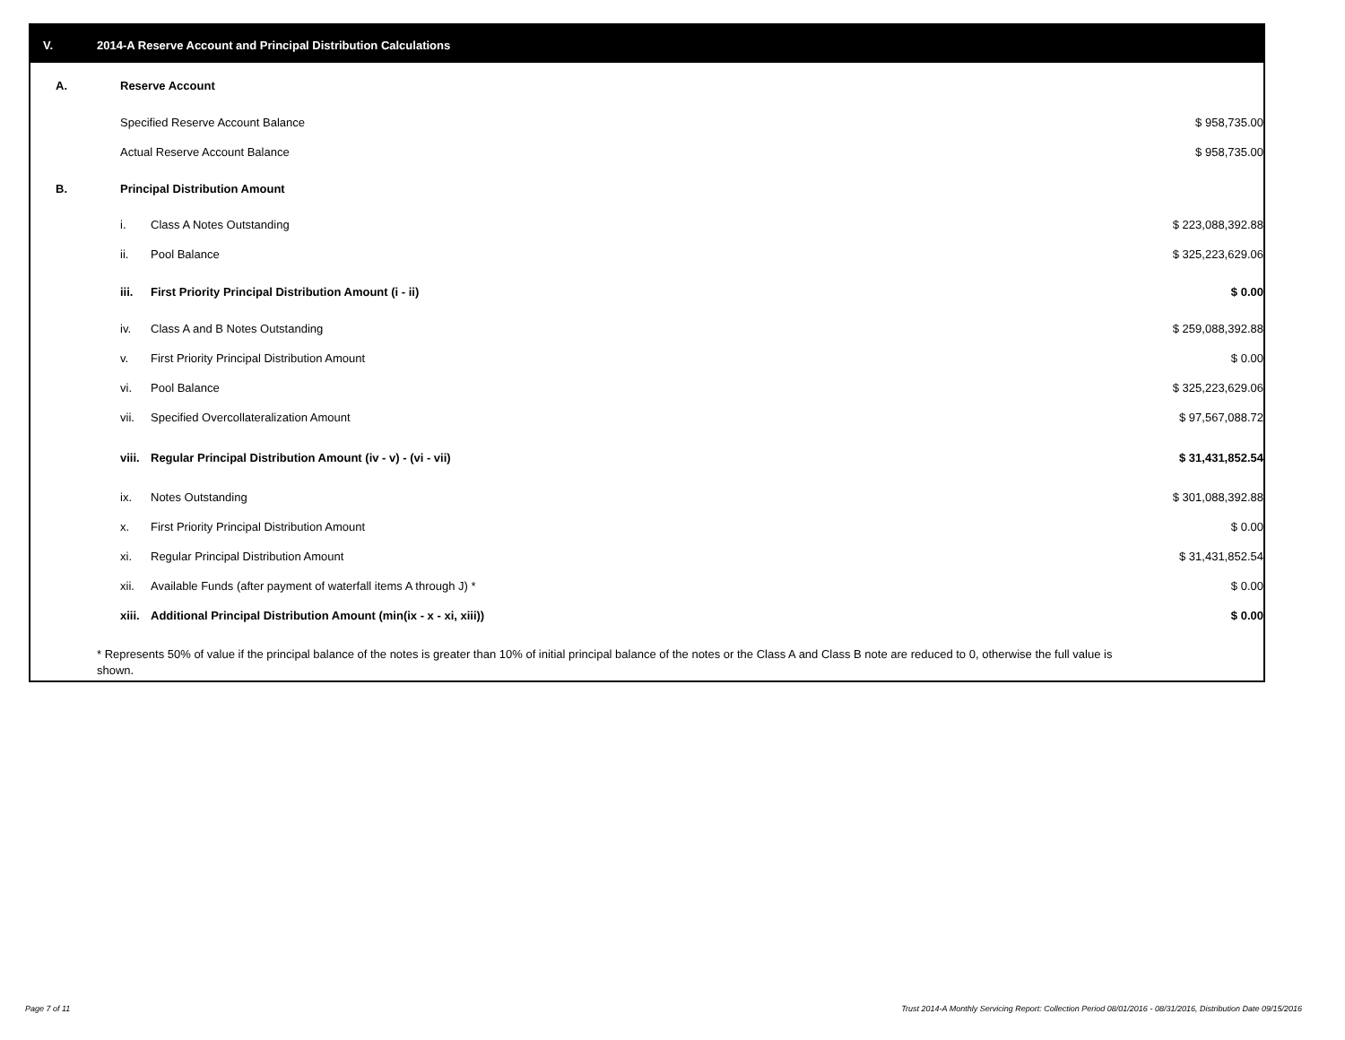V. 2014-A Reserve Account and Principal Distribution Calculations
| A. | Reserve Account | | | |
| | Specified Reserve Account Balance | | $ 958,735.00 | |
| | Actual Reserve Account Balance | | $ 958,735.00 | |
| B. | Principal Distribution Amount | | | |
| | i. | Class A Notes Outstanding | $ 223,088,392.88 | |
| | ii. | Pool Balance | $ 325,223,629.06 | |
| | iii. | First Priority Principal Distribution Amount (i - ii) | $ 0.00 | |
| | iv. | Class A and B Notes Outstanding | $ 259,088,392.88 | |
| | v. | First Priority Principal Distribution Amount | $ 0.00 | |
| | vi. | Pool Balance | $ 325,223,629.06 | |
| | vii. | Specified Overcollateralization Amount | $ 97,567,088.72 | |
| | viii. | Regular Principal Distribution Amount (iv - v) - (vi - vii) | $ 31,431,852.54 | |
| | ix. | Notes Outstanding | $ 301,088,392.88 | |
| | x. | First Priority Principal Distribution Amount | $ 0.00 | |
| | xi. | Regular Principal Distribution Amount | $ 31,431,852.54 | |
| | xii. | Available Funds (after payment of waterfall items A through J) * | $ 0.00 | |
| | xiii. | Additional Principal Distribution Amount (min(ix - x - xi, xiii)) | $ 0.00 | |
* Represents 50% of value if the principal balance of the notes is greater than 10% of initial principal balance of the notes or the Class A and Class B note are reduced to 0, otherwise the full value is shown.
Page 7 of 11
Trust 2014-A Monthly Servicing Report: Collection Period 08/01/2016 - 08/31/2016, Distribution Date 09/15/2016